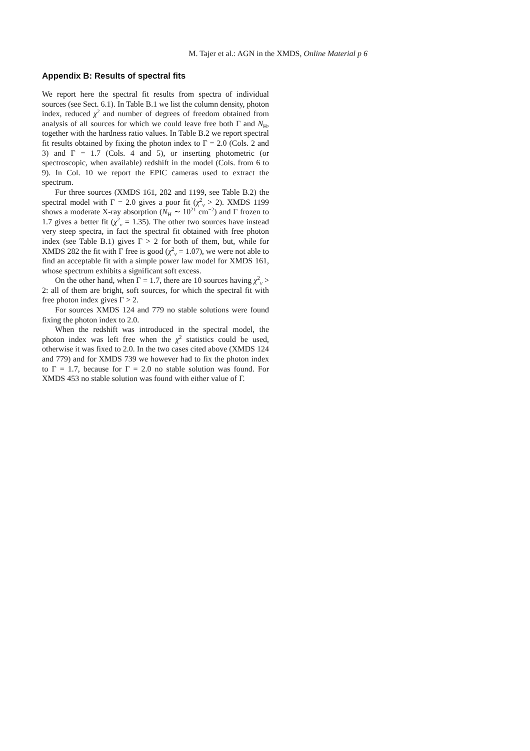M. Tajer et al.: AGN in the XMDS, Online Material p 6
Appendix B: Results of spectral fits
We report here the spectral fit results from spectra of individual sources (see Sect. 6.1). In Table B.1 we list the column density, photon index, reduced χ<sup>2</sup> and number of degrees of freedom obtained from analysis of all sources for which we could leave free both Γ and N<sub>H</sub>, together with the hardness ratio values. In Table B.2 we report spectral fit results obtained by fixing the photon index to Γ = 2.0 (Cols. 2 and 3) and Γ = 1.7 (Cols. 4 and 5), or inserting photometric (or spectroscopic, when available) redshift in the model (Cols. from 6 to 9). In Col. 10 we report the EPIC cameras used to extract the spectrum.
For three sources (XMDS 161, 282 and 1199, see Table B.2) the spectral model with Γ = 2.0 gives a poor fit (χ<sup>2</sup><sub>ν</sub> > 2). XMDS 1199 shows a moderate X-ray absorption (N<sub>H</sub> ∼ 10<sup>21</sup> cm<sup>−2</sup>) and Γ frozen to 1.7 gives a better fit (χ<sup>2</sup><sub>ν</sub> = 1.35). The other two sources have instead very steep spectra, in fact the spectral fit obtained with free photon index (see Table B.1) gives Γ > 2 for both of them, but, while for XMDS 282 the fit with Γ free is good (χ<sup>2</sup><sub>ν</sub> = 1.07), we were not able to find an acceptable fit with a simple power law model for XMDS 161, whose spectrum exhibits a significant soft excess.
On the other hand, when Γ = 1.7, there are 10 sources having χ<sup>2</sup><sub>ν</sub> > 2: all of them are bright, soft sources, for which the spectral fit with free photon index gives Γ > 2.
For sources XMDS 124 and 779 no stable solutions were found fixing the photon index to 2.0.
When the redshift was introduced in the spectral model, the photon index was left free when the χ<sup>2</sup> statistics could be used, otherwise it was fixed to 2.0. In the two cases cited above (XMDS 124 and 779) and for XMDS 739 we however had to fix the photon index to Γ = 1.7, because for Γ = 2.0 no stable solution was found. For XMDS 453 no stable solution was found with either value of Γ.